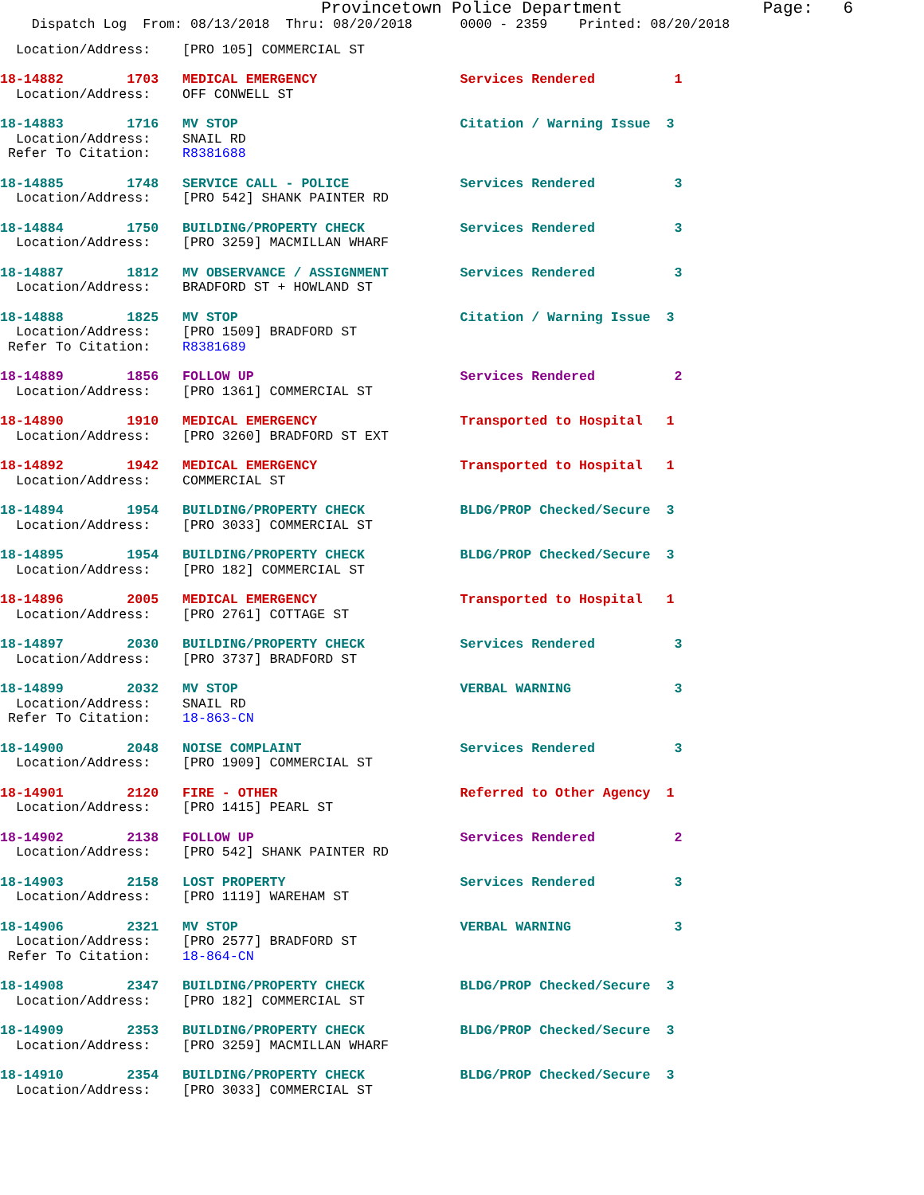Provincetown Police Department Page: 6
Dispatch Log From: 08/13/2018 Thru: 08/20/2018 0000 - 2359 Printed: 08/20/2018
Location/Address: [PRO 105] COMMERCIAL ST
18-14882 1703 MEDICAL EMERGENCY Services Rendered 1
Location/Address: OFF CONWELL ST
18-14883 1716 MV STOP Citation / Warning Issue 3
Location/Address: SNAIL RD
Refer To Citation: R8381688
18-14885 1748 SERVICE CALL - POLICE Services Rendered 3
Location/Address: [PRO 542] SHANK PAINTER RD
18-14884 1750 BUILDING/PROPERTY CHECK Services Rendered 3
Location/Address: [PRO 3259] MACMILLAN WHARF
18-14887 1812 MV OBSERVANCE / ASSIGNMENT Services Rendered 3
Location/Address: BRADFORD ST + HOWLAND ST
18-14888 1825 MV STOP Citation / Warning Issue 3
Location/Address: [PRO 1509] BRADFORD ST
Refer To Citation: R8381689
18-14889 1856 FOLLOW UP Services Rendered 2
Location/Address: [PRO 1361] COMMERCIAL ST
18-14890 1910 MEDICAL EMERGENCY Transported to Hospital 1
Location/Address: [PRO 3260] BRADFORD ST EXT
18-14892 1942 MEDICAL EMERGENCY Transported to Hospital 1
Location/Address: COMMERCIAL ST
18-14894 1954 BUILDING/PROPERTY CHECK BLDG/PROP Checked/Secure 3
Location/Address: [PRO 3033] COMMERCIAL ST
18-14895 1954 BUILDING/PROPERTY CHECK BLDG/PROP Checked/Secure 3
Location/Address: [PRO 182] COMMERCIAL ST
18-14896 2005 MEDICAL EMERGENCY Transported to Hospital 1
Location/Address: [PRO 2761] COTTAGE ST
18-14897 2030 BUILDING/PROPERTY CHECK Services Rendered 3
Location/Address: [PRO 3737] BRADFORD ST
18-14899 2032 MV STOP VERBAL WARNING 3
Location/Address: SNAIL RD
Refer To Citation: 18-863-CN
18-14900 2048 NOISE COMPLAINT Services Rendered 3
Location/Address: [PRO 1909] COMMERCIAL ST
18-14901 2120 FIRE - OTHER Referred to Other Agency 1
Location/Address: [PRO 1415] PEARL ST
18-14902 2138 FOLLOW UP Services Rendered 2
Location/Address: [PRO 542] SHANK PAINTER RD
18-14903 2158 LOST PROPERTY Services Rendered 3
Location/Address: [PRO 1119] WAREHAM ST
18-14906 2321 MV STOP VERBAL WARNING 3
Location/Address: [PRO 2577] BRADFORD ST
Refer To Citation: 18-864-CN
18-14908 2347 BUILDING/PROPERTY CHECK BLDG/PROP Checked/Secure 3
Location/Address: [PRO 182] COMMERCIAL ST
18-14909 2353 BUILDING/PROPERTY CHECK BLDG/PROP Checked/Secure 3
Location/Address: [PRO 3259] MACMILLAN WHARF
18-14910 2354 BUILDING/PROPERTY CHECK BLDG/PROP Checked/Secure 3
Location/Address: [PRO 3033] COMMERCIAL ST